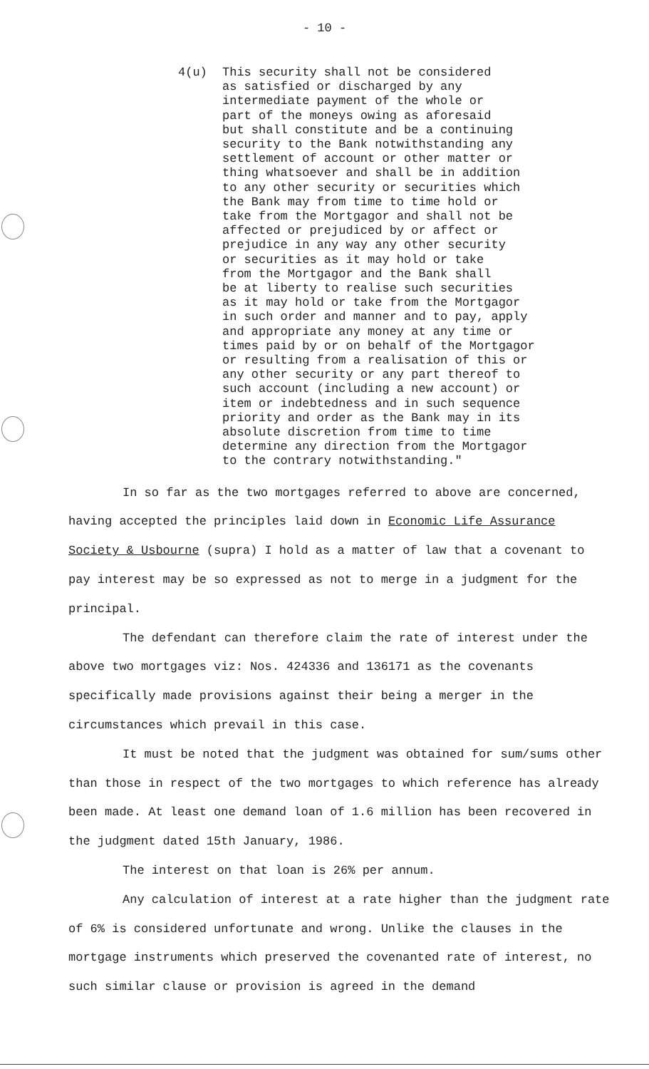- 10 -
4(u) This security shall not be considered
as satisfied or discharged by any
intermediate payment of the whole or
part of the moneys owing as aforesaid
but shall constitute and be a continuing
security to the Bank notwithstanding any
settlement of account or other matter or
thing whatsoever and shall be in addition
to any other security or securities which
the Bank may from time to time hold or
take from the Mortgagor and shall not be
affected or prejudiced by or affect or
prejudice in any way any other security
or securities as it may hold or take
from the Mortgagor and the Bank shall
be at liberty to realise such securities
as it may hold or take from the Mortgagor
in such order and manner and to pay, apply
and appropriate any money at any time or
times paid by or on behalf of the Mortgagor
or resulting from a realisation of this or
any other security or any part thereof to
such account (including a new account) or
item or indebtedness and in such sequence
priority and order as the Bank may in its
absolute discretion from time to time
determine any direction from the Mortgagor
to the contrary notwithstanding."
In so far as the two mortgages referred to above are concerned, having accepted the principles laid down in Economic Life Assurance Society & Usbourne (supra) I hold as a matter of law that a covenant to pay interest may be so expressed as not to merge in a judgment for the principal.
The defendant can therefore claim the rate of interest under the above two mortgages viz: Nos. 424336 and 136171 as the covenants specifically made provisions against their being a merger in the circumstances which prevail in this case.
It must be noted that the judgment was obtained for sum/sums other than those in respect of the two mortgages to which reference has already been made. At least one demand loan of 1.6 million has been recovered in the judgment dated 15th January, 1986.
The interest on that loan is 26% per annum.
Any calculation of interest at a rate higher than the judgment rate of 6% is considered unfortunate and wrong. Unlike the clauses in the mortgage instruments which preserved the covenanted rate of interest, no such similar clause or provision is agreed in the demand